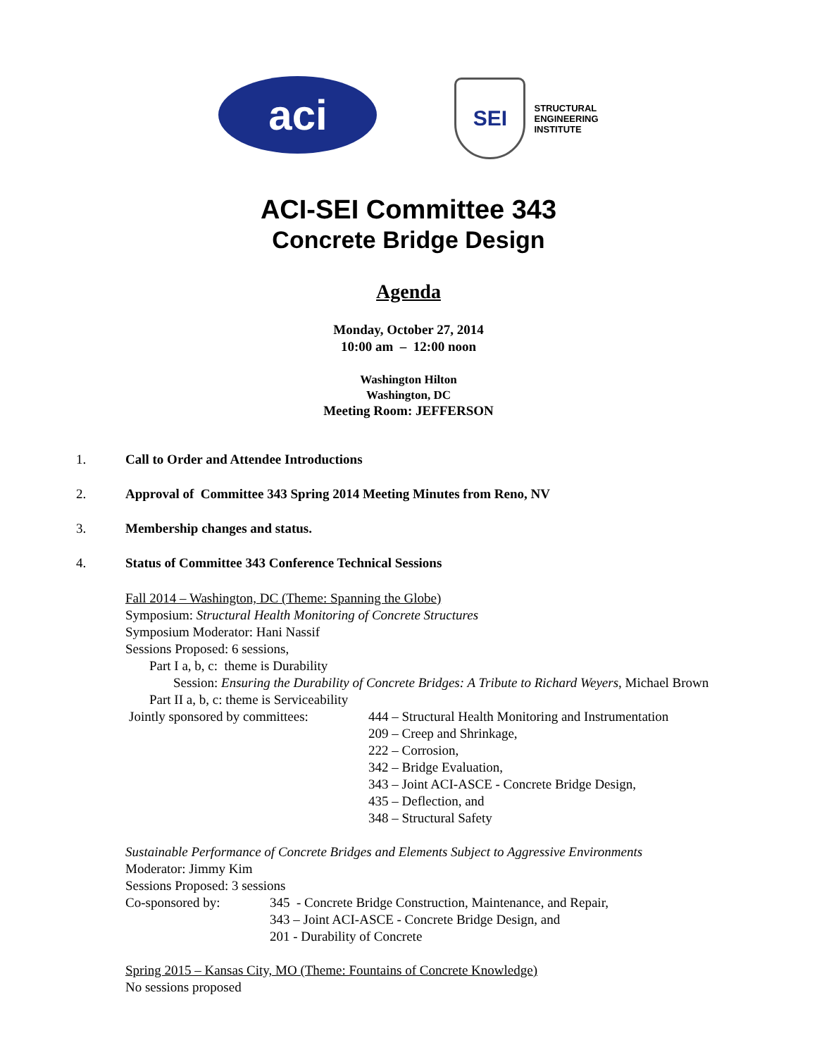aci
SEI
STRUCTURAL
ENGINEERING
INSTITUTE
ACI-SEI Committee 343
Concrete Bridge Design
Agenda
Monday, October 27, 2014
10:00 am – 12:00 noon
Washington Hilton
Washington, DC
Meeting Room: JEFFERSON
1. Call to Order and Attendee Introductions
2. Approval of Committee 343 Spring 2014 Meeting Minutes from Reno, NV
3. Membership changes and status.
4. Status of Committee 343 Conference Technical Sessions
Fall 2014 – Washington, DC (Theme: Spanning the Globe)
Symposium: Structural Health Monitoring of Concrete Structures
Symposium Moderator: Hani Nassif
Sessions Proposed: 6 sessions,
Part I a, b, c: theme is Durability
Session: Ensuring the Durability of Concrete Bridges: A Tribute to Richard Weyers, Michael Brown
Part II a, b, c: theme is Serviceability
Jointly sponsored by committees:
444 – Structural Health Monitoring and Instrumentation
209 – Creep and Shrinkage,
222 – Corrosion,
342 – Bridge Evaluation,
343 – Joint ACI-ASCE - Concrete Bridge Design,
435 – Deflection, and
348 – Structural Safety
Sustainable Performance of Concrete Bridges and Elements Subject to Aggressive Environments
Moderator: Jimmy Kim
Sessions Proposed: 3 sessions
Co-sponsored by: 345 - Concrete Bridge Construction, Maintenance, and Repair,
343 – Joint ACI-ASCE - Concrete Bridge Design, and
201 - Durability of Concrete
Spring 2015 – Kansas City, MO (Theme: Fountains of Concrete Knowledge)
No sessions proposed